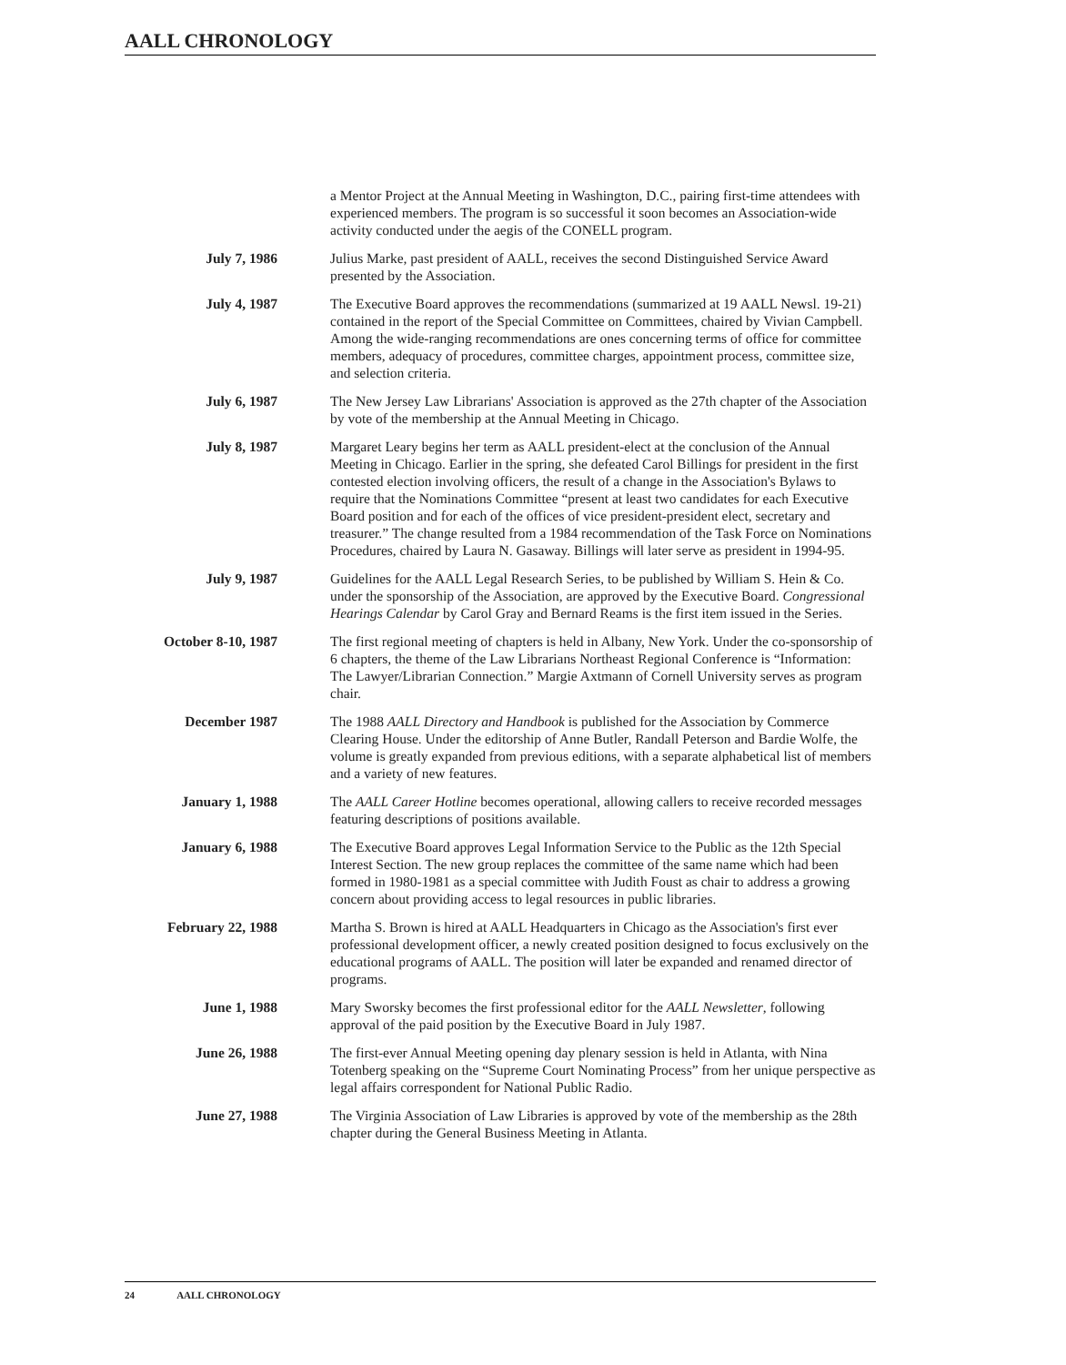AALL CHRONOLOGY
a Mentor Project at the Annual Meeting in Washington, D.C., pairing first-time attendees with experienced members. The program is so successful it soon becomes an Association-wide activity conducted under the aegis of the CONELL program.
July 7, 1986 Julius Marke, past president of AALL, receives the second Distinguished Service Award presented by the Association.
July 4, 1987 The Executive Board approves the recommendations (summarized at 19 AALL Newsl. 19-21) contained in the report of the Special Committee on Committees, chaired by Vivian Campbell. Among the wide-ranging recommendations are ones concerning terms of office for committee members, adequacy of procedures, committee charges, appointment process, committee size, and selection criteria.
July 6, 1987 The New Jersey Law Librarians' Association is approved as the 27th chapter of the Association by vote of the membership at the Annual Meeting in Chicago.
July 8, 1987 Margaret Leary begins her term as AALL president-elect at the conclusion of the Annual Meeting in Chicago. Earlier in the spring, she defeated Carol Billings for president in the first contested election involving officers, the result of a change in the Association's Bylaws to require that the Nominations Committee “present at least two candidates for each Executive Board position and for each of the offices of vice president-president elect, secretary and treasurer.” The change resulted from a 1984 recommendation of the Task Force on Nominations Procedures, chaired by Laura N. Gasaway. Billings will later serve as president in 1994-95.
July 9, 1987 Guidelines for the AALL Legal Research Series, to be published by William S. Hein & Co. under the sponsorship of the Association, are approved by the Executive Board. Congressional Hearings Calendar by Carol Gray and Bernard Reams is the first item issued in the Series.
October 8-10, 1987 The first regional meeting of chapters is held in Albany, New York. Under the co-sponsorship of 6 chapters, the theme of the Law Librarians Northeast Regional Conference is “Information: The Lawyer/Librarian Connection.” Margie Axtmann of Cornell University serves as program chair.
December 1987 The 1988 AALL Directory and Handbook is published for the Association by Commerce Clearing House. Under the editorship of Anne Butler, Randall Peterson and Bardie Wolfe, the volume is greatly expanded from previous editions, with a separate alphabetical list of members and a variety of new features.
January 1, 1988 The AALL Career Hotline becomes operational, allowing callers to receive recorded messages featuring descriptions of positions available.
January 6, 1988 The Executive Board approves Legal Information Service to the Public as the 12th Special Interest Section. The new group replaces the committee of the same name which had been formed in 1980-1981 as a special committee with Judith Foust as chair to address a growing concern about providing access to legal resources in public libraries.
February 22, 1988 Martha S. Brown is hired at AALL Headquarters in Chicago as the Association's first ever professional development officer, a newly created position designed to focus exclusively on the educational programs of AALL. The position will later be expanded and renamed director of programs.
June 1, 1988 Mary Sworsky becomes the first professional editor for the AALL Newsletter, following approval of the paid position by the Executive Board in July 1987.
June 26, 1988 The first-ever Annual Meeting opening day plenary session is held in Atlanta, with Nina Totenberg speaking on the “Supreme Court Nominating Process” from her unique perspective as legal affairs correspondent for National Public Radio.
June 27, 1988 The Virginia Association of Law Libraries is approved by vote of the membership as the 28th chapter during the General Business Meeting in Atlanta.
24 AALL CHRONOLOGY